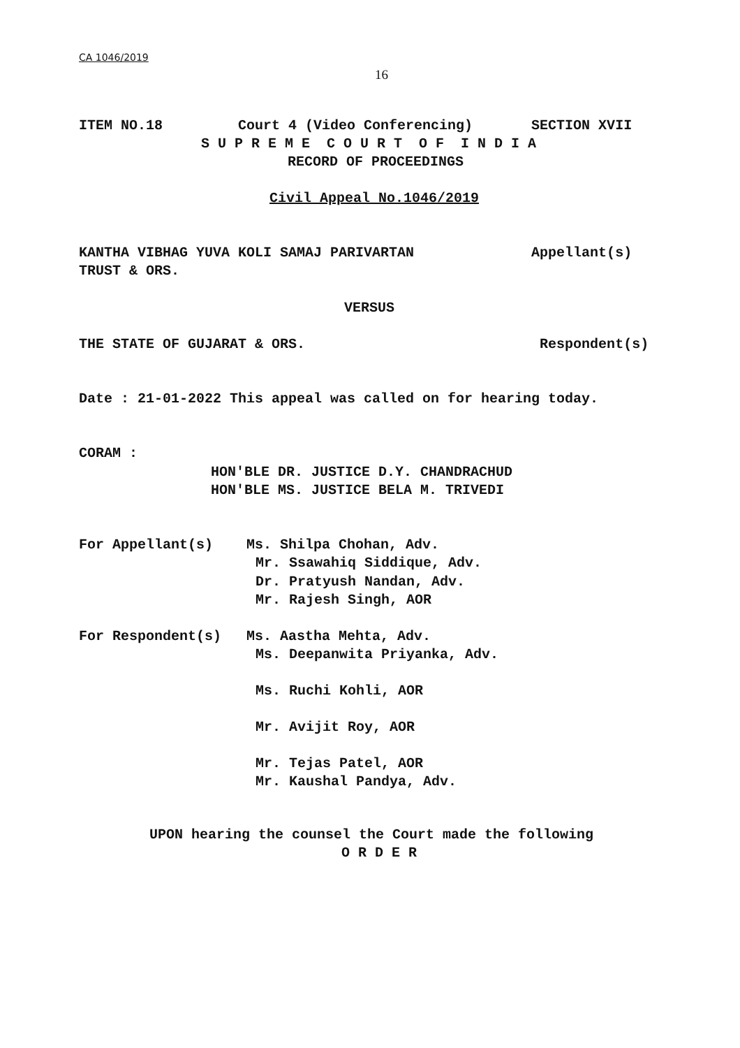CA 1046/2019
16
ITEM NO.18 Court 4 (Video Conferencing) SECTION XVII
S U P R E M E C O U R T O F I N D I A
RECORD OF PROCEEDINGS
Civil Appeal No.1046/2019
KANTHA VIBHAG YUVA KOLI SAMAJ PARIVARTAN Appellant(s)
TRUST & ORS.
VERSUS
THE STATE OF GUJARAT & ORS. Respondent(s)
Date : 21-01-2022 This appeal was called on for hearing today.
CORAM :
HON'BLE DR. JUSTICE D.Y. CHANDRACHUD
HON'BLE MS. JUSTICE BELA M. TRIVEDI
For Appellant(s) Ms. Shilpa Chohan, Adv.
Mr. Ssawahiq Siddique, Adv.
Dr. Pratyush Nandan, Adv.
Mr. Rajesh Singh, AOR
For Respondent(s) Ms. Aastha Mehta, Adv.
Ms. Deepanwita Priyanka, Adv.
Ms. Ruchi Kohli, AOR
Mr. Avijit Roy, AOR
Mr. Tejas Patel, AOR
Mr. Kaushal Pandya, Adv.
UPON hearing the counsel the Court made the following
O R D E R